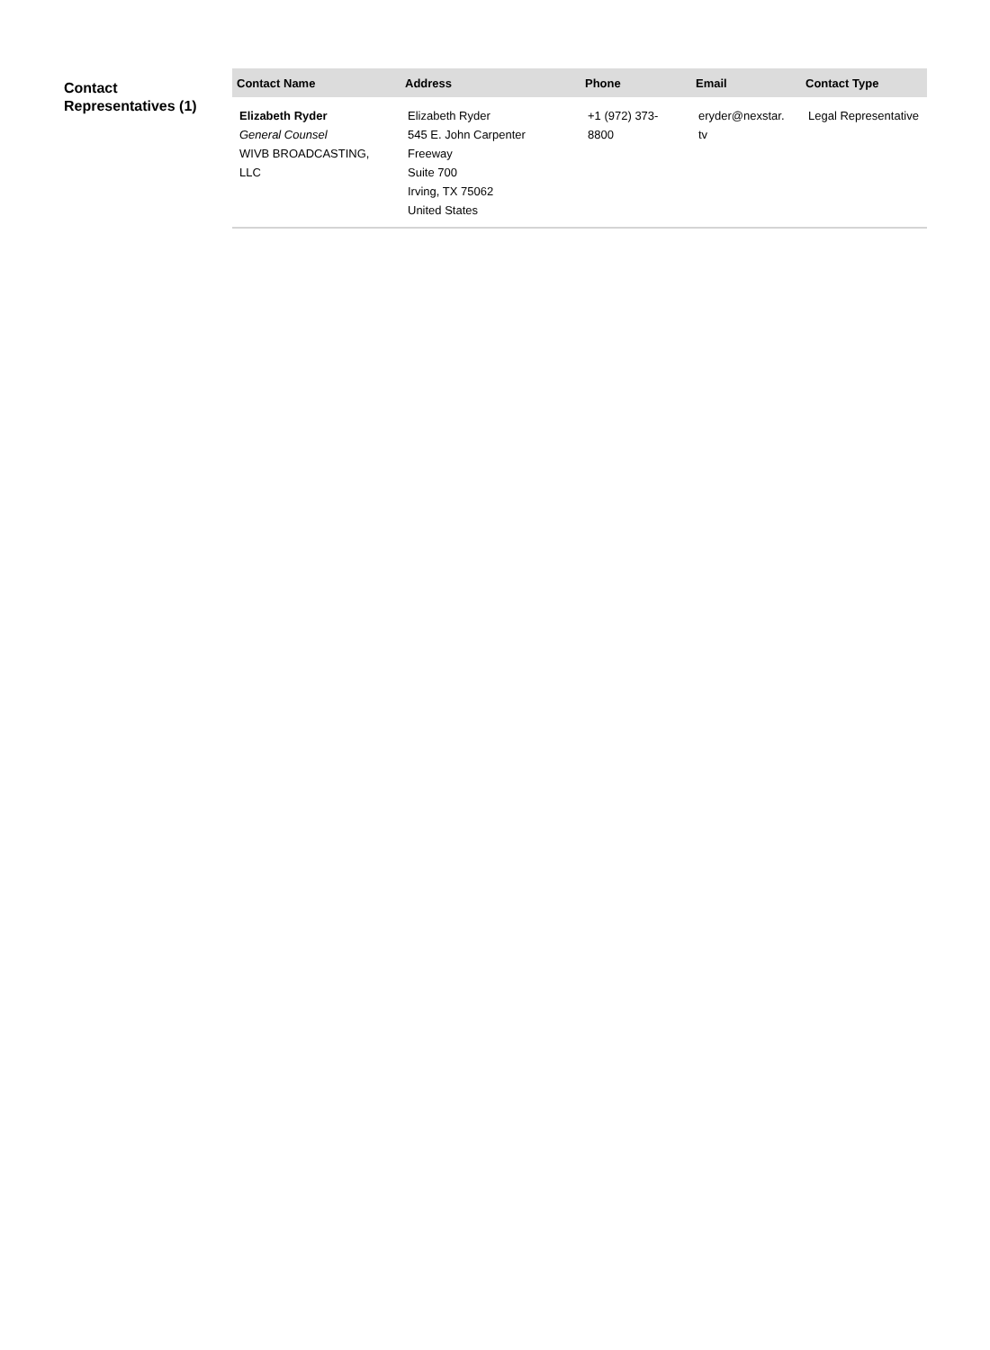Contact Representatives (1)
| Contact Name | Address | Phone | Email | Contact Type |
| --- | --- | --- | --- | --- |
| Elizabeth Ryder General Counsel WIVB BROADCASTING, LLC | Elizabeth Ryder 545 E. John Carpenter Freeway Suite 700 Irving, TX 75062 United States | +1 (972) 373-8800 | eryder@nexstar. tv | Legal Representative |